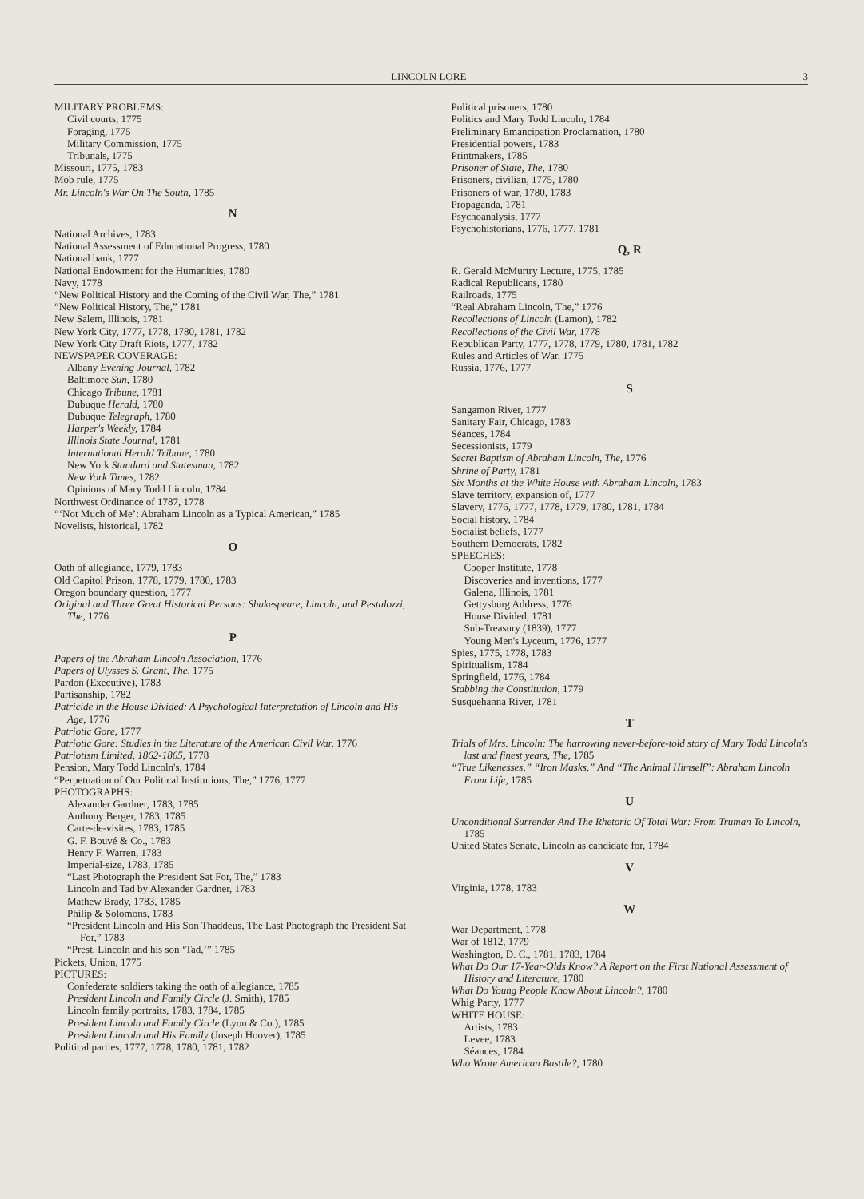LINCOLN LORE 3
MILITARY PROBLEMS:
Civil courts, 1775
Foraging, 1775
Military Commission, 1775
Tribunals, 1775
Missouri, 1775, 1783
Mob rule, 1775
Mr. Lincoln's War On The South, 1785
N
National Archives, 1783
National Assessment of Educational Progress, 1780
National bank, 1777
National Endowment for the Humanities, 1780
Navy, 1778
“New Political History and the Coming of the Civil War, The,” 1781
“New Political History, The,” 1781
New Salem, Illinois, 1781
New York City, 1777, 1778, 1780, 1781, 1782
New York City Draft Riots, 1777, 1782
NEWSPAPER COVERAGE:
Albany Evening Journal, 1782
Baltimore Sun, 1780
Chicago Tribune, 1781
Dubuque Herald, 1780
Dubuque Telegraph, 1780
Harper's Weekly, 1784
Illinois State Journal, 1781
International Herald Tribune, 1780
New York Standard and Statesman, 1782
New York Times, 1782
Opinions of Mary Todd Lincoln, 1784
Northwest Ordinance of 1787, 1778
“‘Not Much of Me’: Abraham Lincoln as a Typical American,” 1785
Novelists, historical, 1782
O
Oath of allegiance, 1779, 1783
Old Capitol Prison, 1778, 1779, 1780, 1783
Oregon boundary question, 1777
Original and Three Great Historical Persons: Shakespeare, Lincoln, and Pestalozzi, The, 1776
P
Papers of the Abraham Lincoln Association, 1776
Papers of Ulysses S. Grant, The, 1775
Pardon (Executive), 1783
Partisanship, 1782
Patricide in the House Divided: A Psychological Interpretation of Lincoln and His Age, 1776
Patriotic Gore, 1777
Patriotic Gore: Studies in the Literature of the American Civil War, 1776
Patriotism Limited, 1862-1865, 1778
Pension, Mary Todd Lincoln's, 1784
“Perpetuation of Our Political Institutions, The,” 1776, 1777
PHOTOGRAPHS:
Alexander Gardner, 1783, 1785
Anthony Berger, 1783, 1785
Carte-de-visites, 1783, 1785
G. F. Bouvé & Co., 1783
Henry F. Warren, 1783
Imperial-size, 1783, 1785
“Last Photograph the President Sat For, The,” 1783
Lincoln and Tad by Alexander Gardner, 1783
Mathew Brady, 1783, 1785
Philip & Solomons, 1783
“President Lincoln and His Son Thaddeus, The Last Photograph the President Sat For,” 1783
“Prest. Lincoln and his son ‘Tad,’” 1785
Pickets, Union, 1775
PICTURES:
Confederate soldiers taking the oath of allegiance, 1785
President Lincoln and Family Circle (J. Smith), 1785
Lincoln family portraits, 1783, 1784, 1785
President Lincoln and Family Circle (Lyon & Co.), 1785
President Lincoln and His Family (Joseph Hoover), 1785
Political parties, 1777, 1778, 1780, 1781, 1782
Political prisoners, 1780
Politics and Mary Todd Lincoln, 1784
Preliminary Emancipation Proclamation, 1780
Presidential powers, 1783
Printmakers, 1785
Prisoner of State, The, 1780
Prisoners, civilian, 1775, 1780
Prisoners of war, 1780, 1783
Propaganda, 1781
Psychoanalysis, 1777
Psychohistorians, 1776, 1777, 1781
Q, R
R. Gerald McMurtry Lecture, 1775, 1785
Radical Republicans, 1780
Railroads, 1775
“Real Abraham Lincoln, The,” 1776
Recollections of Lincoln (Lamon), 1782
Recollections of the Civil War, 1778
Republican Party, 1777, 1778, 1779, 1780, 1781, 1782
Rules and Articles of War, 1775
Russia, 1776, 1777
S
Sangamon River, 1777
Sanitary Fair, Chicago, 1783
Séances, 1784
Secessionists, 1779
Secret Baptism of Abraham Lincoln, The, 1776
Shrine of Party, 1781
Six Months at the White House with Abraham Lincoln, 1783
Slave territory, expansion of, 1777
Slavery, 1776, 1777, 1778, 1779, 1780, 1781, 1784
Social history, 1784
Socialist beliefs, 1777
Southern Democrats, 1782
SPEECHES:
Cooper Institute, 1778
Discoveries and inventions, 1777
Galena, Illinois, 1781
Gettysburg Address, 1776
House Divided, 1781
Sub-Treasury (1839), 1777
Young Men's Lyceum, 1776, 1777
Spies, 1775, 1778, 1783
Spiritualism, 1784
Springfield, 1776, 1784
Stabbing the Constitution, 1779
Susquehanna River, 1781
T
Trials of Mrs. Lincoln: The harrowing never-before-told story of Mary Todd Lincoln's last and finest years, The, 1785
“True Likenesses,” “Iron Masks,” And “The Animal Himself”: Abraham Lincoln From Life, 1785
U
Unconditional Surrender And The Rhetoric Of Total War: From Truman To Lincoln, 1785
United States Senate, Lincoln as candidate for, 1784
V
Virginia, 1778, 1783
W
War Department, 1778
War of 1812, 1779
Washington, D. C., 1781, 1783, 1784
What Do Our 17-Year-Olds Know? A Report on the First National Assessment of History and Literature, 1780
What Do Young People Know About Lincoln?, 1780
Whig Party, 1777
WHITE HOUSE:
Artists, 1783
Levee, 1783
Séances, 1784
Who Wrote American Bastile?, 1780